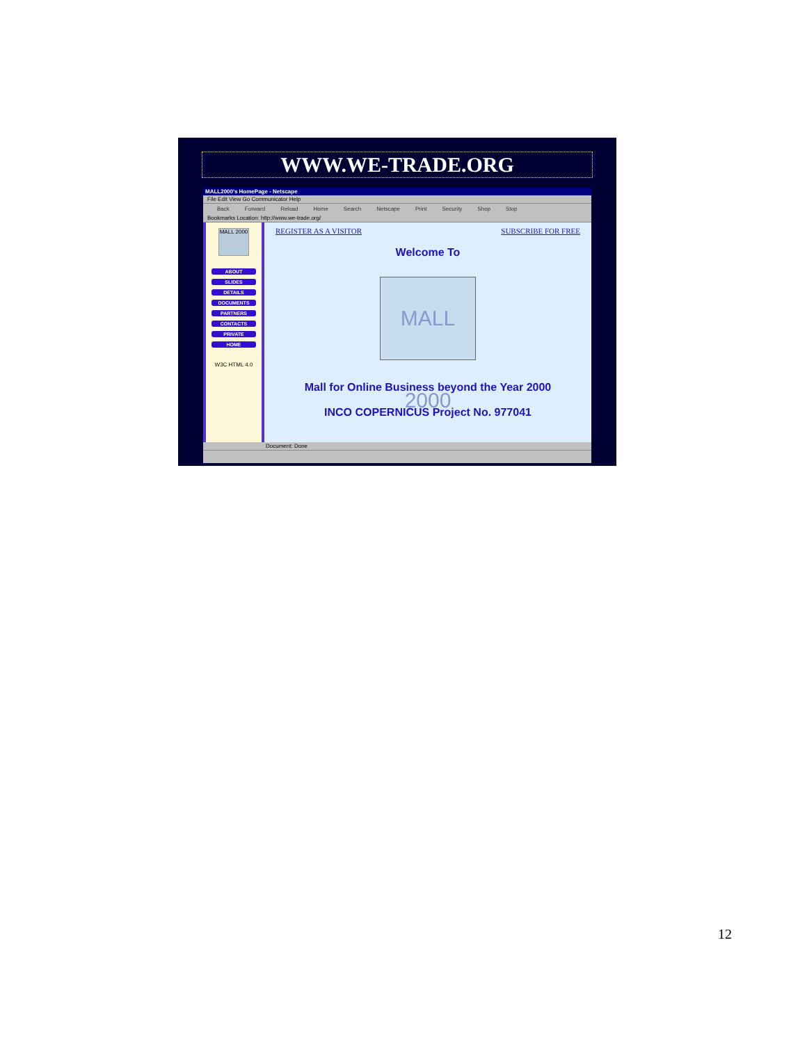WWW.WE-TRADE.ORG
MALL2000's HomePage - Netscape
File Edit View Go Communicator Help
Back Forward Reload Home Search Netscape Print Security Shop Stop
Bookmarks Location: http://www.we-trade.org/
MALL 2000
ABOUT
SLIDES
DETAILS
DOCUMENTS
PARTNERS
CONTACTS
PRIVATE
HOME
W3C HTML 4.0
REGISTER AS A VISITOR SUBSCRIBE FOR FREE
Welcome To
MALL 2000
Mall for Online Business beyond the Year 2000
INCO COPERNICUS Project No. 977041
Document: Done
12